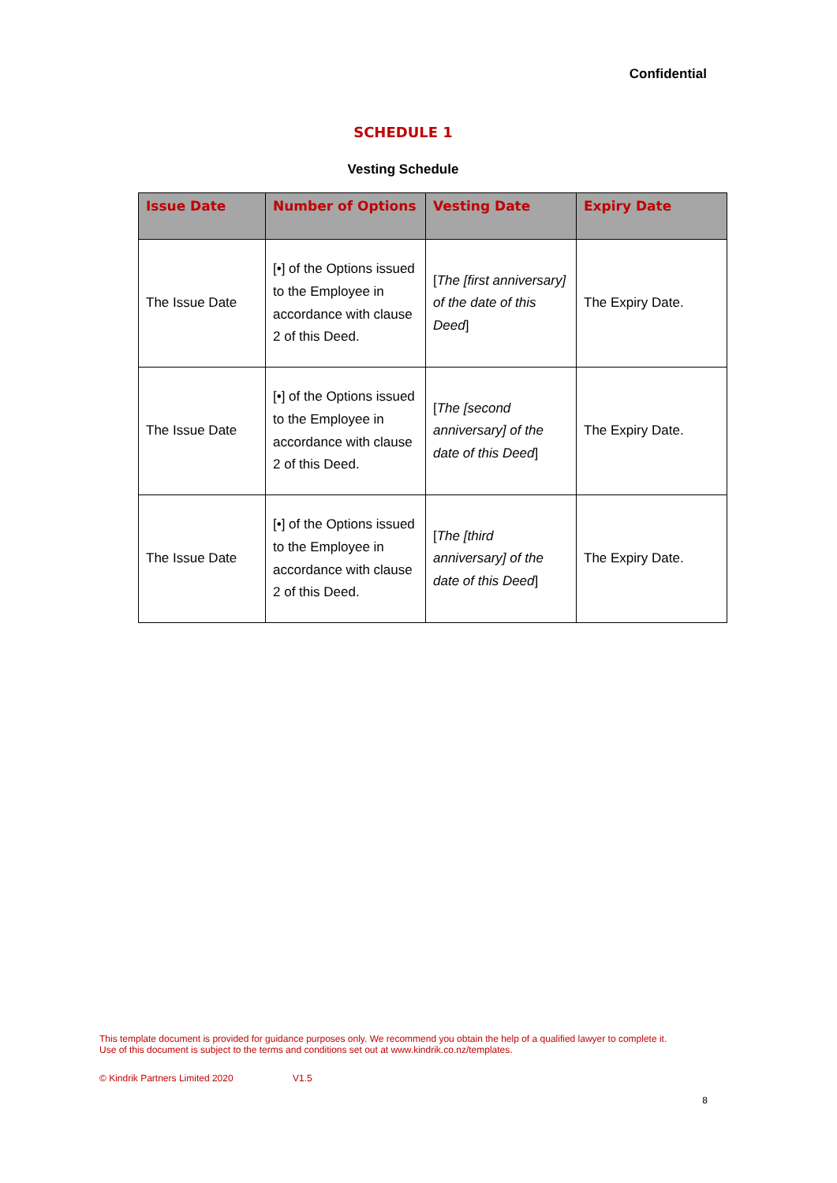Confidential
SCHEDULE 1
Vesting Schedule
| Issue Date | Number of Options | Vesting Date | Expiry Date |
| --- | --- | --- | --- |
| The Issue Date | [•] of the Options issued to the Employee in accordance with clause 2 of this Deed. | [ The [first anniversary] of the date of this Deed ] | The Expiry Date. |
| The Issue Date | [•] of the Options issued to the Employee in accordance with clause 2 of this Deed. | [ The [second anniversary] of the date of this Deed ] | The Expiry Date. |
| The Issue Date | [•] of the Options issued to the Employee in accordance with clause 2 of this Deed. | [ The [third anniversary] of the date of this Deed ] | The Expiry Date. |
This template document is provided for guidance purposes only. We recommend you obtain the help of a qualified lawyer to complete it. Use of this document is subject to the terms and conditions set out at www.kindrik.co.nz/templates.
© Kindrik Partners Limited 2020 V1.5
8